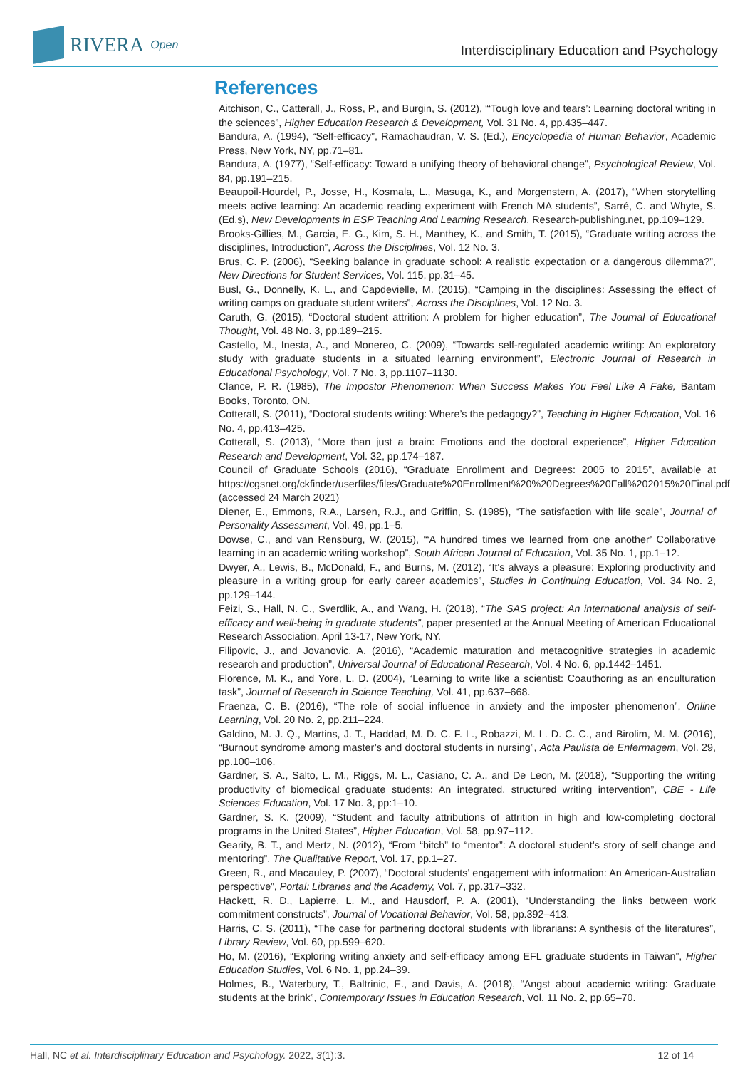RIVERA Open
Interdisciplinary Education and Psychology
References
Aitchison, C., Catterall, J., Ross, P., and Burgin, S. (2012), “‘Tough love and tears’: Learning doctoral writing in the sciences”, Higher Education Research & Development, Vol. 31 No. 4, pp.435–447.
Bandura, A. (1994), “Self-efficacy”, Ramachaudran, V. S. (Ed.), Encyclopedia of Human Behavior, Academic Press, New York, NY, pp.71–81.
Bandura, A. (1977), “Self-efficacy: Toward a unifying theory of behavioral change”, Psychological Review, Vol. 84, pp.191–215.
Beaupoil-Hourdel, P., Josse, H., Kosmala, L., Masuga, K., and Morgenstern, A. (2017), “When storytelling meets active learning: An academic reading experiment with French MA students”, Sarré, C. and Whyte, S. (Ed.s), New Developments in ESP Teaching And Learning Research, Research-publishing.net, pp.109–129.
Brooks-Gillies, M., Garcia, E. G., Kim, S. H., Manthey, K., and Smith, T. (2015), “Graduate writing across the disciplines, Introduction”, Across the Disciplines, Vol. 12 No. 3.
Brus, C. P. (2006), “Seeking balance in graduate school: A realistic expectation or a dangerous dilemma?”, New Directions for Student Services, Vol. 115, pp.31–45.
Busl, G., Donnelly, K. L., and Capdevielle, M. (2015), “Camping in the disciplines: Assessing the effect of writing camps on graduate student writers”, Across the Disciplines, Vol. 12 No. 3.
Caruth, G. (2015), “Doctoral student attrition: A problem for higher education”, The Journal of Educational Thought, Vol. 48 No. 3, pp.189–215.
Castello, M., Inesta, A., and Monereo, C. (2009), “Towards self-regulated academic writing: An exploratory study with graduate students in a situated learning environment”, Electronic Journal of Research in Educational Psychology, Vol. 7 No. 3, pp.1107–1130.
Clance, P. R. (1985), The Impostor Phenomenon: When Success Makes You Feel Like A Fake, Bantam Books, Toronto, ON.
Cotterall, S. (2011), “Doctoral students writing: Where’s the pedagogy?”, Teaching in Higher Education, Vol. 16 No. 4, pp.413–425.
Cotterall, S. (2013), “More than just a brain: Emotions and the doctoral experience”, Higher Education Research and Development, Vol. 32, pp.174–187.
Council of Graduate Schools (2016), “Graduate Enrollment and Degrees: 2005 to 2015”, available at https://cgsnet.org/ckfinder/userfiles/files/Graduate%20Enrollment%20%20Degrees%20Fall%202015%20Final.pdf (accessed 24 March 2021)
Diener, E., Emmons, R.A., Larsen, R.J., and Griffin, S. (1985), “The satisfaction with life scale”, Journal of Personality Assessment, Vol. 49, pp.1–5.
Dowse, C., and van Rensburg, W. (2015), “‘A hundred times we learned from one another’ Collaborative learning in an academic writing workshop”, South African Journal of Education, Vol. 35 No. 1, pp.1–12.
Dwyer, A., Lewis, B., McDonald, F., and Burns, M. (2012), “It's always a pleasure: Exploring productivity and pleasure in a writing group for early career academics”, Studies in Continuing Education, Vol. 34 No. 2, pp.129–144.
Feizi, S., Hall, N. C., Sverdlik, A., and Wang, H. (2018), “The SAS project: An international analysis of self-efficacy and well-being in graduate students”, paper presented at the Annual Meeting of American Educational Research Association, April 13-17, New York, NY.
Filipovic, J., and Jovanovic, A. (2016), “Academic maturation and metacognitive strategies in academic research and production”, Universal Journal of Educational Research, Vol. 4 No. 6, pp.1442–1451.
Florence, M. K., and Yore, L. D. (2004), “Learning to write like a scientist: Coauthoring as an enculturation task”, Journal of Research in Science Teaching, Vol. 41, pp.637–668.
Fraenza, C. B. (2016), “The role of social influence in anxiety and the imposter phenomenon”, Online Learning, Vol. 20 No. 2, pp.211–224.
Galdino, M. J. Q., Martins, J. T., Haddad, M. D. C. F. L., Robazzi, M. L. D. C. C., and Birolim, M. M. (2016), “Burnout syndrome among master’s and doctoral students in nursing”, Acta Paulista de Enfermagem, Vol. 29, pp.100–106.
Gardner, S. A., Salto, L. M., Riggs, M. L., Casiano, C. A., and De Leon, M. (2018), “Supporting the writing productivity of biomedical graduate students: An integrated, structured writing intervention”, CBE - Life Sciences Education, Vol. 17 No. 3, pp:1–10.
Gardner, S. K. (2009), “Student and faculty attributions of attrition in high and low-completing doctoral programs in the United States”, Higher Education, Vol. 58, pp.97–112.
Gearity, B. T., and Mertz, N. (2012), “From “bitch” to “mentor”: A doctoral student’s story of self change and mentoring”, The Qualitative Report, Vol. 17, pp.1–27.
Green, R., and Macauley, P. (2007), “Doctoral students’ engagement with information: An American-Australian perspective”, Portal: Libraries and the Academy, Vol. 7, pp.317–332.
Hackett, R. D., Lapierre, L. M., and Hausdorf, P. A. (2001), “Understanding the links between work commitment constructs”, Journal of Vocational Behavior, Vol. 58, pp.392–413.
Harris, C. S. (2011), “The case for partnering doctoral students with librarians: A synthesis of the literatures”, Library Review, Vol. 60, pp.599–620.
Ho, M. (2016), “Exploring writing anxiety and self-efficacy among EFL graduate students in Taiwan”, Higher Education Studies, Vol. 6 No. 1, pp.24–39.
Holmes, B., Waterbury, T., Baltrinic, E., and Davis, A. (2018), “Angst about academic writing: Graduate students at the brink”, Contemporary Issues in Education Research, Vol. 11 No. 2, pp.65–70.
Hall, NC et al. Interdisciplinary Education and Psychology. 2022, 3(1):3. 12 of 14